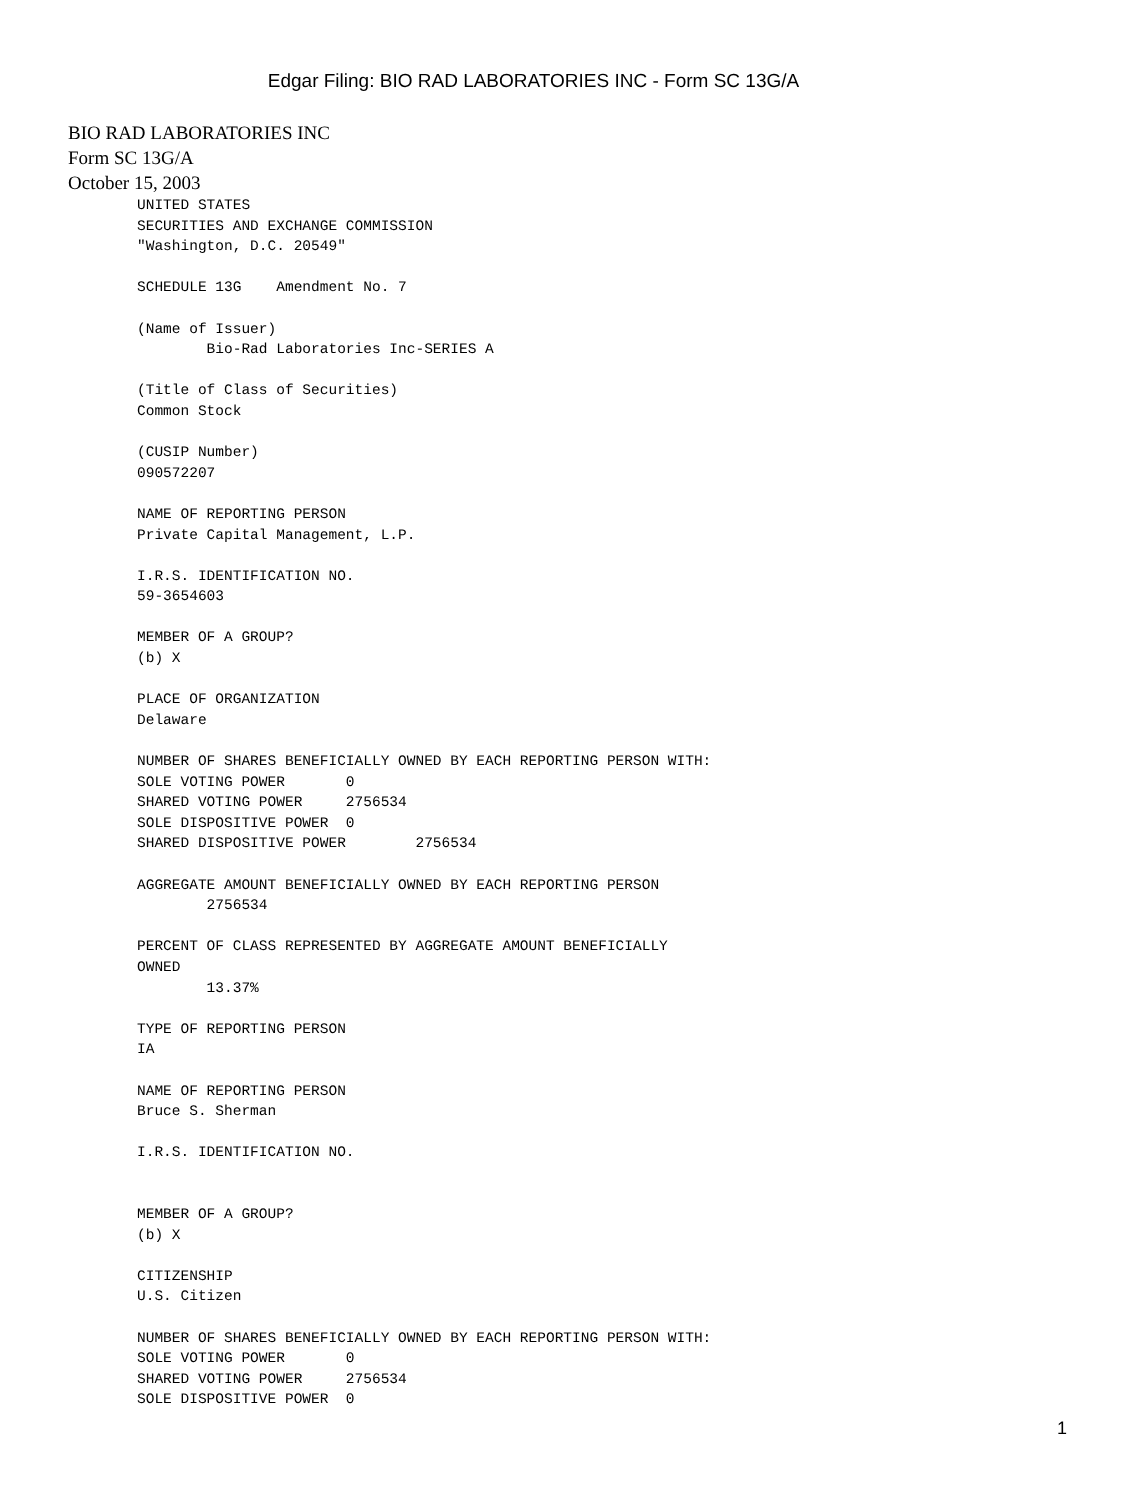Edgar Filing: BIO RAD LABORATORIES INC - Form SC 13G/A
BIO RAD LABORATORIES INC
Form SC 13G/A
October 15, 2003
UNITED STATES
SECURITIES AND EXCHANGE COMMISSION
"Washington, D.C. 20549"

SCHEDULE 13G    Amendment No. 7

(Name of Issuer)
        Bio-Rad Laboratories Inc-SERIES A

(Title of Class of Securities)
Common Stock

(CUSIP Number)
090572207

NAME OF REPORTING PERSON
Private Capital Management, L.P.

I.R.S. IDENTIFICATION NO.
59-3654603

MEMBER OF A GROUP?
(b) X

PLACE OF ORGANIZATION
Delaware

NUMBER OF SHARES BENEFICIALLY OWNED BY EACH REPORTING PERSON WITH:
SOLE VOTING POWER       0
SHARED VOTING POWER     2756534
SOLE DISPOSITIVE POWER  0
SHARED DISPOSITIVE POWER        2756534

AGGREGATE AMOUNT BENEFICIALLY OWNED BY EACH REPORTING PERSON
        2756534

PERCENT OF CLASS REPRESENTED BY AGGREGATE AMOUNT BENEFICIALLY
OWNED
        13.37%

TYPE OF REPORTING PERSON
IA

NAME OF REPORTING PERSON
Bruce S. Sherman

I.R.S. IDENTIFICATION NO.


MEMBER OF A GROUP?
(b) X

CITIZENSHIP
U.S. Citizen

NUMBER OF SHARES BENEFICIALLY OWNED BY EACH REPORTING PERSON WITH:
SOLE VOTING POWER       0
SHARED VOTING POWER     2756534
SOLE DISPOSITIVE POWER  0
1